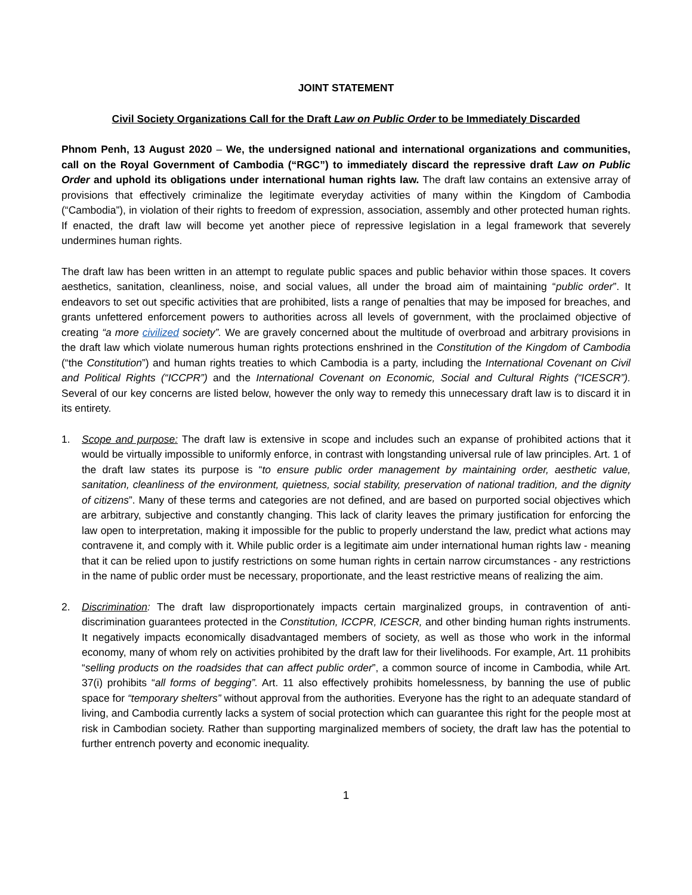JOINT STATEMENT
Civil Society Organizations Call for the Draft Law on Public Order to be Immediately Discarded
Phnom Penh, 13 August 2020 – We, the undersigned national and international organizations and communities, call on the Royal Government of Cambodia (“RGC”) to immediately discard the repressive draft Law on Public Order and uphold its obligations under international human rights law. The draft law contains an extensive array of provisions that effectively criminalize the legitimate everyday activities of many within the Kingdom of Cambodia (“Cambodia”), in violation of their rights to freedom of expression, association, assembly and other protected human rights. If enacted, the draft law will become yet another piece of repressive legislation in a legal framework that severely undermines human rights.
The draft law has been written in an attempt to regulate public spaces and public behavior within those spaces. It covers aesthetics, sanitation, cleanliness, noise, and social values, all under the broad aim of maintaining “public order”. It endeavors to set out specific activities that are prohibited, lists a range of penalties that may be imposed for breaches, and grants unfettered enforcement powers to authorities across all levels of government, with the proclaimed objective of creating “a more civilized society”. We are gravely concerned about the multitude of overbroad and arbitrary provisions in the draft law which violate numerous human rights protections enshrined in the Constitution of the Kingdom of Cambodia (“the Constitution”) and human rights treaties to which Cambodia is a party, including the International Covenant on Civil and Political Rights (“ICCPR”) and the International Covenant on Economic, Social and Cultural Rights (“ICESCR”). Several of our key concerns are listed below, however the only way to remedy this unnecessary draft law is to discard it in its entirety.
1. Scope and purpose: The draft law is extensive in scope and includes such an expanse of prohibited actions that it would be virtually impossible to uniformly enforce, in contrast with longstanding universal rule of law principles. Art. 1 of the draft law states its purpose is “to ensure public order management by maintaining order, aesthetic value, sanitation, cleanliness of the environment, quietness, social stability, preservation of national tradition, and the dignity of citizens”. Many of these terms and categories are not defined, and are based on purported social objectives which are arbitrary, subjective and constantly changing. This lack of clarity leaves the primary justification for enforcing the law open to interpretation, making it impossible for the public to properly understand the law, predict what actions may contravene it, and comply with it. While public order is a legitimate aim under international human rights law - meaning that it can be relied upon to justify restrictions on some human rights in certain narrow circumstances - any restrictions in the name of public order must be necessary, proportionate, and the least restrictive means of realizing the aim.
2. Discrimination: The draft law disproportionately impacts certain marginalized groups, in contravention of anti-discrimination guarantees protected in the Constitution, ICCPR, ICESCR, and other binding human rights instruments. It negatively impacts economically disadvantaged members of society, as well as those who work in the informal economy, many of whom rely on activities prohibited by the draft law for their livelihoods. For example, Art. 11 prohibits “selling products on the roadsides that can affect public order”, a common source of income in Cambodia, while Art. 37(i) prohibits “all forms of begging”. Art. 11 also effectively prohibits homelessness, by banning the use of public space for “temporary shelters” without approval from the authorities. Everyone has the right to an adequate standard of living, and Cambodia currently lacks a system of social protection which can guarantee this right for the people most at risk in Cambodian society. Rather than supporting marginalized members of society, the draft law has the potential to further entrench poverty and economic inequality.
1